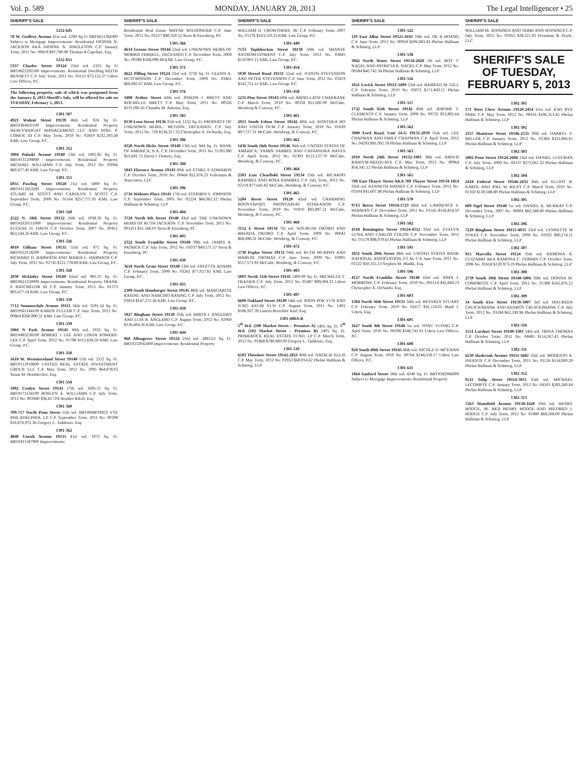Vol. p. 589 MONDAY, JANUARY 28, 2013 The Legal Intelligencer • 25
SHERIFF'S SALE
1212-645
78 W. Godfrey Avenue 61st wd. 1290 Sq Ft BRT#611284300 Subject to Mortgage Improvements: Residential DIONNE N. JACKSON AKA DIONNE N. SINGLETON C.P. January Term, 2012 No. 00819 $97,780.90 Thomas A Capehart, Esq.
1212-651
5357 Charles Street 19124 23rd wd. 2325 Sq Ft BRT#622291500 Improvements: Residential Dwelling KEITH BENNETT C.P. July Term, 2012 No. 03112 $73,152.27 Udren Law Offices, P.C.
The following property, sale of which was postponed from the January 8, 2013 Sheriff's Sale, will be offered for sale on TUESDAY, February 5, 2013.
1301-307
4921 Walnut Street 19139 46th wd. 924 Sq. Ft. BRT#364431100 Improvements: Residential Property HEAVYWEIGHT MANAGEMENT LLC AND NOEL P. COHEN, III C.P. May Term, 2010 No. 02810 $232,293.38 KML Law Group, P.C.
1301-312
3904 Pulaski Avenue 19140 13th wd. 1002.82 Sq. Ft. BRT#131209000 Improvements: Residential Property MICHAEL WILLIAMS C.P. July Term, 2012 No. 03046 $60,477.45 KML Law Group, P.C.
1301-315
6955 Pawling Street 19128 21st wd. 5000 Sq. Ft. BRT#212453200 Improvements: Residential Property STUART M. SCOTT AND CAROLYN T SCOTT C.P. September Term, 2008 No. 01164 $257,771.91 KML Law Group, P.C.
1301-320
2522 N. 18th Street 19132 16th wd. 1038.50 Sq. Ft. BRT#1620111000 Improvements: Residential Property EUGENE D. DAVIS C.P. October Term, 2007 No. 00451 $63,544.26 KML Law Group, P.C.
1301-326
4010 Gilham Street 19135 55th wd. 975 Sq. Ft. BRT#552128200 Improvements: Residential Property RICHARD D. HARWATH AND MARIA L. HARWATH C.P. July Term, 2012 No. 02745 $121,778.89 KML Law Group, P.C.
1301-328
2930 Mckinley Street 19149 62nd wd. 991.25 Sq. Ft. BRT#621250000 Improvements: Residential Property FRANK E BATCHELOR III C.P. January Term, 2012 No. 01573 $95,477.14 KML Law Group, P.C.
1301-330
7712 Summerdale Avenue 19111 56th wd. 3291.54 Sq. Ft. BRT#561144100 KAREN FULLER C.P. June Term, 2012 No. 00864 $260,890.31 KML Law Group, P.C.
1301-339
5904 N Park Avenue 19141 49th wd. 1935 Sq. Ft. BRT#493238100 ROBERT J LEE AND LINDA POWERS-LEE C.P. April Term, 2012 No. 01798 $115,636.50 KML Law Group, P.C.
1301-350
1618 W. Westmoreland Street 19140 11th wd. 2522 Sq. Ft. BRT#112018800 UNITED REAL ESTATE INVESTMENT GROUP, LLC C.P. May Term, 2012 No. 2995 $64,078.03 Susan M. Heimbecker, Esq.
1301-358
1902 Conlyn Street 19141 17th wd. 1695.11 Sq. Ft. BRT#171134100 ROSLYN A. WILLIAMS C.P. July Term, 2012 No. 002960 $36,617.04 Heather Riloff, Esq.
1301-360
709-717 North Penn Street 11th wd. BRT#884018923 VTE PHILADELPHIA, LP C.P. September Term, 2011 No. 00298 $16,876,972.36 Gregory L. Taddonio, Esq.
1301-362
4840 Unruh Avenue 19135 41st wd. 1072 Sq. Ft. BRT#411187900 Improvements:
SHERIFF'S SALE
Residential Real Estate WAYNE WILDONGER C.P. June Term, 2012 No. 03127 $90,320.52 Stern & Eisenberg, PC
1301-366
4614 Greene Street 19144 22nd wd. UNKNOWN HEIRS OF MORRIS FERRELL, DECEASED C.P. November Term, 2008 No. 00380 $168,090.48 KML Law Group, P.C.
1301-371
4622 Pilling Street 19124 23rd wd. 3750 Sq. Ft. GLENN A. HUTCHINSON C.P. December Term, 2009 No. 03461 $60,082.67 KML Law Group, P.C.
1301-376
3408 Arthur Street 64th wd. JOSEPH J. BRETT AND ROCHELLE BRETT C.P. May Term, 2011 No. 00526 $131,095.41 Chandra M. Arkema, Esq.
1301-385
8130 Leon Street 19136 35th wd. 1132 Sq. Ft. PROPERTY OF UNKNOWN HEIRS... MCGINN, DECEASED. C.P. July Term, 2012 No. 728 $136,317.32 Christopher A. DeNardo, Esq.
1301-386
4320 North Hicks Street 19140 13th wd. 944 Sq. Ft. BANK OF AMERICA, N.A. C.P. December Term, 2011 No. 11201380 $55,691.75 David J. Demers, Esq.
1301-388
5843 Florence Avenue 19143 40th wd. ETHEL E EDWARDS C.P. October Term, 2010 No. 00464 $52,676.23 Federman & Associates, LLC
1301-396
1716 Widener Place 19141 17th wd. STEPHEN V. JOHNSON C.P. September Term, 2005 No. 02224 $66,062.52 Phelan Hallinan & Schmieg, LLP
1301-404
3724 North 8th Street 19140 43rd wd. THE UNKNOWN HEIRS OF RUTH JACKSON. C.P. November Term, 2011 No. 001411 $51,566.01 Stern & Eisenberg, PC
1301-405
2322 South Franklin Street 19148 39th wd. JAMES A. PATRICK C.P. July Term, 2012 No. 01037 $49,171.57 Stern & Eisenberg, PC
1301-430
3618 North Gratz Street 19140 13th wd. FAYETTA ADAMS C.P. February Term, 2009 No. 03261 $77,027.81 KML Law Group, P.C.
1301-435
2309 South Hemberger Street 19145 48th wd. MARGARITA RASING AND NARCISO RASING C.P. July Term, 2012 No. 03824 $147,272.36 KML Law Group, P.C.
1301-438
5927 Bingham Street 19120 35th wd. MIRTA I. ANGLERO AND LUIS R. ANGLERO C.P. August Term, 2012 No. 02060 $126,604.26 KML Law Group, P.C.
1301-444
960 Allengrove Street 19124 23rd wd. 2892.62 Sq. Ft. BRT#233042400 Improvements: Residential Property
SHERIFF'S SALE
WILLIAM D. CROWTHERS, JR. C.P. February Term, 2007 No. 01276 $163,110.23 KML Law Group, P.C.
1301-449
7533 Tuplehocken Street 19138 50th wd. SHANTE ANTROM-GOWANS C.P. July Term, 2012 No. 03845 $110,901.11 KML Law Group, P.C.
1301-454
5930 Drexel Road 19131 52nd wd. JUDITH STEVENSON AND PETER STEVENSON C.P. June Term, 2012 No. 03419 $542,751.11 KML Law Group, P.C.
1301-458
5231 Pine Street 19143 60th wd. ABDELLATIF CHAKRANE C.P. March Term, 2010 No. 00259 $51,692.00 McCabe, Weisberg & Conway, P.C.
1301-461
2913 South Felton Street 19142 40th wd. KONTHEA BO AND VISITH OUM C.P. January Term, 2010 No. 01639 $97,727.31 McCabe, Weisberg, & Conway, P.C.
1301-462
1436 South 16th Street 19146 36th wd. UNITED STATES OF AMERICA, YAMIN SABREE AND CASSANDRA HAYES C.P. April Term, 2012 No. 02393 $122,137.70 McCabe, Weisberg, & Conway, P.C.
1301-464
2303 East Clearfield Street 19134 25th wd. RICARDO RAMIREZ AND ROSA RAMIREZ C.P. July Term, 2012 No. 02218 $77,645.82 McCabe, Weisberg, & Conway, P.C.
1301-465
5204 Rorer Street 19120 42nd wd. CHARMING BOONYAPISIT, PHONGSAVAT PITAKANON C.P. November Term, 2010 No. 01010 $83,897.21 McCabe, Weisberg, & Conway, P.C.
1301-468
3152 E Street 19134 7th wd. NDUBUISI OKORO AND BRENDA OKORO C.P. April Term, 2009 No. 00042 $68,496.31 McCabe, Weisberg, & Conway, P.C.
1301-472
5730 Poplar Street 19131 04th wd. RUTH MURPHY AND MARVIN THOMAS C.P. June Term, 2009 No. 03905 $117,571.93 McCabe, Weisberg, & Conway, P.C.
1301-483
5001 North 11th Street 19141 2400.00 Sq. Ft. MICHELLE T. FRAZIER C.P. July Term, 2012 No. 03487 $99,304.33 Udren Law Offices, P.C.
1301-487
6608 Oakland Street 19149 54th wd. SOON POK YUN AND JUNG KEUM YUN C.P. August Term, 2011 No. 1491 $106,937.39 Lauren Berschler Karl, Esq.
1301-488A-B
5<sup>th</sup> Wd. (100 Market Street – Premises A) 1405 Sq. Ft. 5<sup>th</sup> Wd. (102 Market Street – Premises B) 1405 Sq. Ft. PRIMEROCK REAL ESTATE FUND, LP C.P. March Term, 2012 No. 01868 $780,800.00 Gregory L. Taddonio, Esq.
1301-510
6503 Theodore Street 19142-2821 40th wd. NATALIE ELLIS C.P. May Term, 2012 No. 02953 $60,014.62 Phelan Hallinan & Schmieg, LLP
SHERIFF'S SALE
1301-522
119 East Allen Street 19125-4101 18th wd. DE A HOANG C.P. June Term, 2012 No. 00918 $206,683.43 Phelan Hallinan & Schmieg, LLP
1301-538
3062 North Water Street 19134-2828 7th wd. ROY T. NAGEL AND PATRICIA R. NAGEL C.P. May Term, 2012 No. 00584 $40,742.34 Phelan Hallinan & Schmieg, LLP
1301-556
1021 Levick Street 19111-5409 53rd wd. HAMEED M. GILL C.P. February Term, 2010 No. 03072 $171,843.11 Phelan Hallinan & Schmieg, LLP
1301-557
1732 South 65th Street 19142 40th wd. JEROME T. CLEMENTS C.P. January Term, 2008 No. 00725 $53,892.64 Phelan Hallinan & Schmieg, LLP
1301-562
3900 Ford Road, Unit 14-G 19131-2039 55th wd. LEE CHAPMAN AND EMILY CHAPMAN C.P. April Term, 2012 No. 04293 $91,092.78 Phelan Hallinan & Schmieg, LLP
1301-563
2910 North 24th Street 19132-1901 38th wd. ABDUR RAHIYM-NEEQUAYE C.P. May Term, 2012 No. 00964 $54,341.12 Phelan Hallinan & Schmieg, LLP
1301-565
708 East Thayer Street AKA 708 Thayer Street 19134-1814 33rd wd. KENNETH HAINES C.P. February Term, 2012 No. 03104 $41,607.88 Phelan Hallinan & Schmieg, LLP
1301-570
9713 Berea Street 19114-1723 66th wd. LAWRENCE V. HERMAN C.P. December Term, 2011 No. 01545 $156,854.50 Phelan Hallinan & Schmieg, LLP
1301-582
4318 Bennington Street 19124-4312 33rd wd. EVELYN LUNA AND CARLOS COLON C.P. November Term, 2011 No. 01579 $98,070.61 Phelan Hallinan & Schmieg, LLP
1301-595
1831 South 20th Street 48th wd. UNITED STATES BANK NATIONAL ASSOCIATION, ET AL C.P. June Term, 2011 No. 01122 $50,355.13 Stephen M. Hladik, Esq.
1301-596
4127 North Franklin Street 19140 43rd wd. JOHN J. MORRONE C.P. February Term, 2010 No. 001114 $45,669.23 Christopher A. DeNardo, Esq.
1301-603
1304 North 56th Street 19131 34th wd. BEVERLY STUART C.P. February Term, 2010 No. 01677 $41,124.05 Mark J. Udren, Esq.
1301-605
1627 South 8th Street 19148 1st wd. TONU VUONG C.P. April Term, 2010 No. 00208 $346,742.01 Udren Law Offices, P.C.
1301-608
928 South 49th Street 19143 46th wd. NICOLE D. MCEWAN C.P. August Term, 2010 No. 00764 $248,318.17 Udren Law Offices, P.C.
1301-611
1864 Sanford Street 58th wd. 4240 Sq. Ft. BRT#582066000 Subject to Mortgage Improvements: Residential Property
SHERIFF'S SALE
WILLIAM M. JENNINGS AND TERRI ANN JENNINGS C.P. July Term, 2012 No. 01952 $28,521.92 Pressman & Doyle, LLC
SHERIFF'S SALE OF TUESDAY, FEBRUARY 5, 2013
1302-301
171 West Chew Avenue 19120-2454 61st wd. KWI RYE PARK C.P. May Term, 2012 No. 00416 $106,313.45 Phelan Hallinan & Schmieg, LLP
1302-302
2357 Montrose Street 19146-2531 30th wd. DARRYL V. MILLER C.P. January Term, 2012 No. 01384 $325,906.41 Phelan Hallinan & Schmieg, LLP
1302-303
5002 Penn Street 19124-2694 23rd wd. DANIEL LUFFMAN C.P. July Term, 2009 No. 04137 $272,061.32 Phelan Hallinan & Schmieg, LLP
1302-304
2418 Federal Street 19146-2432 36th wd. ELLIOT B. KAROL AND JOEL W. RILEY C.P. March Term, 2010 No. 01350 $130,588.80 Phelan Hallinan & Schmieg, LLP
1302-305
609 Sigel Street 19148 1st wd. DANIEL A. MURRAY C.P. December Term, 2007 No. 00804 $82,588.80 Phelan Hallinan & Schmieg, LLP
1302-306
7229 Bingham Street 19111-4031 53rd wd. LYNNETTE M SYKES C.P. November Term, 2008 No. 02933 $90,274.11 Phelan Hallinan & Schmieg, LLP
1302-307
915 Marcella Street 19124 35th wd. RAMONA A. GUIZARRI AKA RAMONA C. FERMIN C.P. October Term, 2006 No. 01658 $120,973.19 Phelan Hallinan & Schmieg, LLP
1302-308
2739 South 10th Street 19148-5006 39th wd. DONNA M. COMOROTE C.P. April Term, 2012 No. 01308 $165,876.22 Phelan Hallinan & Schmieg, LLP
1302-309
14 South 61st Street 19139-3007 3rd wd. MAUREEN CRUICKSHANK AND KENROY CRUICKSHANK C.P. July Term, 2012 No. 03184 $62,330.96 Phelan Hallinan & Schmieg, LLP
1302-310
1551 Lardner Street 19149-3301 54th wd. TRINA THOMAS C.P. October Term, 2011 No. 04685 $114,267.42 Phelan Hallinan & Schmieg, LLP
1302-311
6230 Hasbrook Avenue 19111-5602 35th wd. MODESTO A. INFANTE C.P. December Term, 2011 No. 01126 $114,000.29 Phelan Hallinan & Schmieg, LLP
1302-312
9511 Tulip Street 19114-3011 65th wd. MICHAEL LECOMPTE C.P. January Term, 2012 No. 04201 $283,260.44 Phelan Hallinan & Schmieg, LLP
1302-313
7263 Mansfield Avenue 19138-1620 10th wd. HENRY HODGE, JR. AKA HENRY HODGE AND MILDRED J. HODGE C.P. July Term, 2012 No. 01980 $68,268.00 Phelan Hallinan & Schmieg, LLP